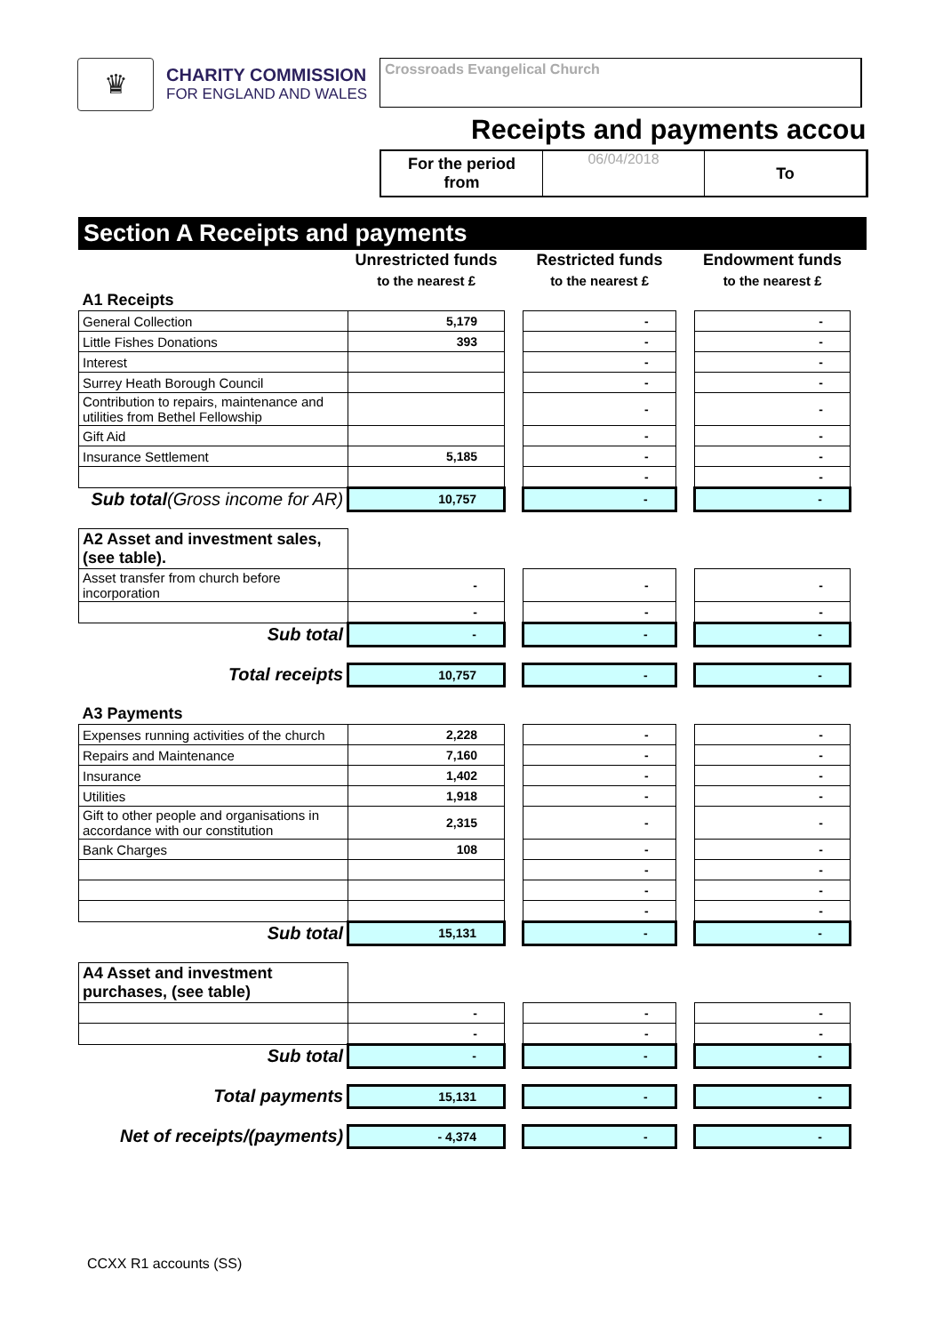♛
CHARITY COMMISSION
FOR ENGLAND AND WALES
Crossroads Evangelical Church
Receipts and payments accou
For the period
from
06/04/2018 To
Section A Receipts and payments
| | Unrestricted funds | | Restricted funds | | Endowment funds |
| | to the nearest £ | | to the nearest £ | | to the nearest £ |
| A1 Receipts | | | | | |
| General Collection | 5,179 | | - | | - |
| Little Fishes Donations | 393 | | - | | - |
| Interest | | | - | | - |
| Surrey Heath Borough Council | | | - | | - |
| Contribution to repairs, maintenance and utilities from Bethel Fellowship | | | - | | - |
| Gift Aid | | | - | | - |
| Insurance Settlement | 5,185 | | - | | - |
| | | | - | | - |
| Sub total (Gross income for AR) | 10,757 | | - | | - |
| A2 Asset and investment sales, (see table). | | | | | |
| Asset transfer from church before incorporation | - | | - | | - |
| | - | | - | | - |
| Sub total | - | | - | | - |
| Total receipts | 10,757 | | - | | - |
| A3 Payments | | | | | |
| Expenses running activities of the church | 2,228 | | - | | - |
| Repairs and Maintenance | 7,160 | | - | | - |
| Insurance | 1,402 | | - | | - |
| Utilities | 1,918 | | - | | - |
| Gift to other people and organisations in accordance with our constitution | 2,315 | | - | | - |
| Bank Charges | 108 | | - | | - |
| | | | - | | - |
| | | | - | | - |
| | | | - | | - |
| Sub total | 15,131 | | - | | - |
| A4 Asset and investment purchases, (see table) | | | | | |
| | - | | - | | - |
| | - | | - | | - |
| Sub total | - | | - | | - |
| Total payments | 15,131 | | - | | - |
| Net of receipts/(payments) | - 4,374 | | - | | - |
CCXX R1 accounts (SS)